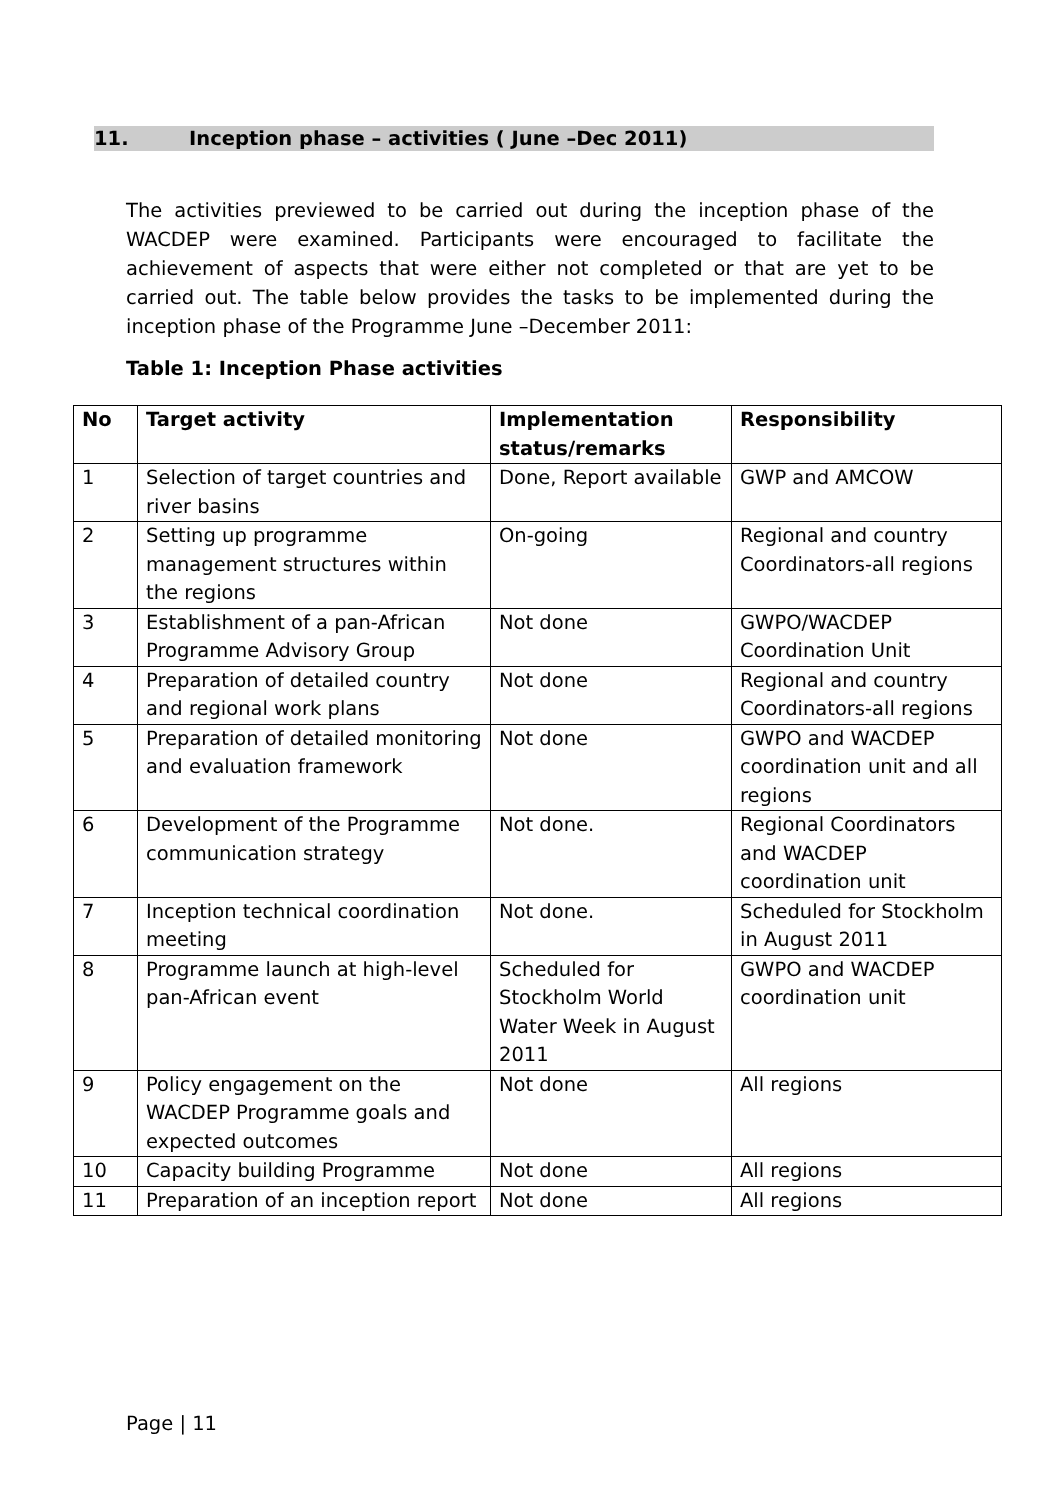11. Inception phase – activities ( June –Dec 2011)
The activities previewed to be carried out during the inception phase of the WACDEP were examined. Participants were encouraged to facilitate the achievement of aspects that were either not completed or that are yet to be carried out. The table below provides the tasks to be implemented during the inception phase of the Programme June –December 2011:
Table 1: Inception Phase activities
| No | Target activity | Implementation status/remarks | Responsibility |
| --- | --- | --- | --- |
| 1 | Selection of target countries and river basins | Done, Report available | GWP and AMCOW |
| 2 | Setting up programme management structures within the regions | On-going | Regional and country Coordinators-all regions |
| 3 | Establishment of a pan-African Programme Advisory Group | Not done | GWPO/WACDEP Coordination Unit |
| 4 | Preparation of detailed country and regional work plans | Not done | Regional and country Coordinators-all regions |
| 5 | Preparation of detailed monitoring and evaluation framework | Not done | GWPO and WACDEP coordination unit and all regions |
| 6 | Development of the Programme communication strategy | Not done. | Regional Coordinators and WACDEP coordination unit |
| 7 | Inception technical coordination meeting | Not done. | Scheduled for Stockholm in August 2011 |
| 8 | Programme launch at high-level pan-African event | Scheduled for Stockholm World Water Week in August 2011 | GWPO and WACDEP coordination unit |
| 9 | Policy engagement on the WACDEP Programme goals and expected outcomes | Not done | All regions |
| 10 | Capacity building Programme | Not done | All regions |
| 11 | Preparation of an inception report | Not done | All regions |
Page | 11